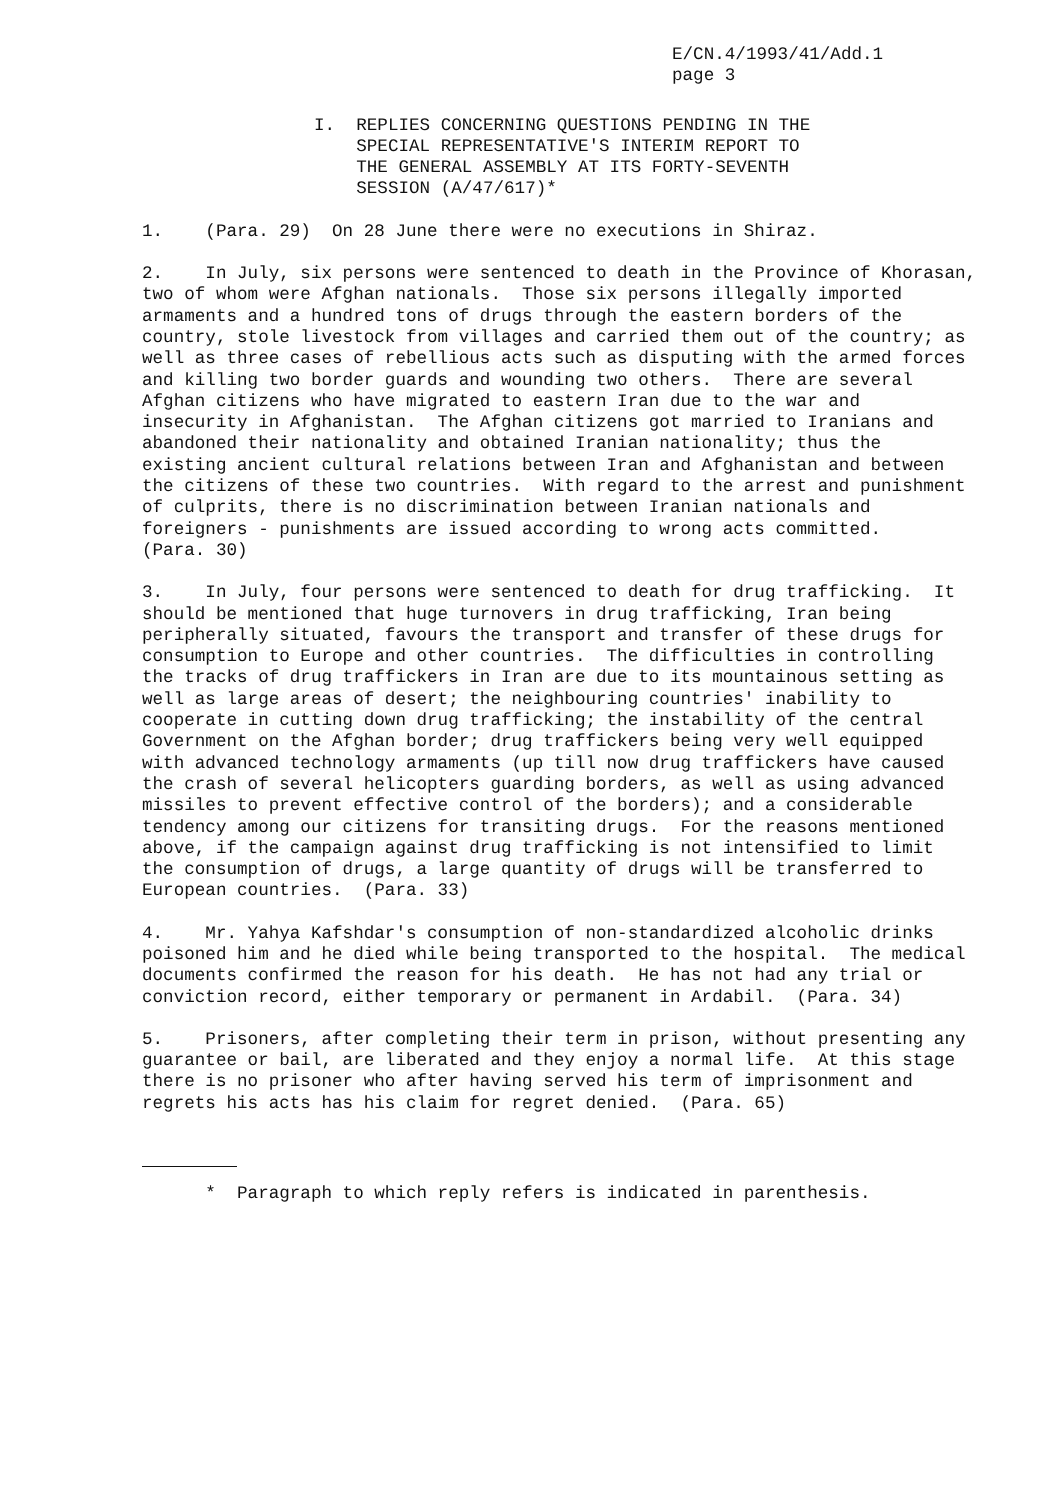E/CN.4/1993/41/Add.1 page 3
I. REPLIES CONCERNING QUESTIONS PENDING IN THE SPECIAL REPRESENTATIVE'S INTERIM REPORT TO THE GENERAL ASSEMBLY AT ITS FORTY-SEVENTH SESSION (A/47/617)*
1. (Para. 29) On 28 June there were no executions in Shiraz.
2. In July, six persons were sentenced to death in the Province of Khorasan, two of whom were Afghan nationals. Those six persons illegally imported armaments and a hundred tons of drugs through the eastern borders of the country, stole livestock from villages and carried them out of the country; as well as three cases of rebellious acts such as disputing with the armed forces and killing two border guards and wounding two others. There are several Afghan citizens who have migrated to eastern Iran due to the war and insecurity in Afghanistan. The Afghan citizens got married to Iranians and abandoned their nationality and obtained Iranian nationality; thus the existing ancient cultural relations between Iran and Afghanistan and between the citizens of these two countries. With regard to the arrest and punishment of culprits, there is no discrimination between Iranian nationals and foreigners - punishments are issued according to wrong acts committed. (Para. 30)
3. In July, four persons were sentenced to death for drug trafficking. It should be mentioned that huge turnovers in drug trafficking, Iran being peripherally situated, favours the transport and transfer of these drugs for consumption to Europe and other countries. The difficulties in controlling the tracks of drug traffickers in Iran are due to its mountainous setting as well as large areas of desert; the neighbouring countries' inability to cooperate in cutting down drug trafficking; the instability of the central Government on the Afghan border; drug traffickers being very well equipped with advanced technology armaments (up till now drug traffickers have caused the crash of several helicopters guarding borders, as well as using advanced missiles to prevent effective control of the borders); and a considerable tendency among our citizens for transiting drugs. For the reasons mentioned above, if the campaign against drug trafficking is not intensified to limit the consumption of drugs, a large quantity of drugs will be transferred to European countries. (Para. 33)
4. Mr. Yahya Kafshdar's consumption of non-standardized alcoholic drinks poisoned him and he died while being transported to the hospital. The medical documents confirmed the reason for his death. He has not had any trial or conviction record, either temporary or permanent in Ardabil. (Para. 34)
5. Prisoners, after completing their term in prison, without presenting any guarantee or bail, are liberated and they enjoy a normal life. At this stage there is no prisoner who after having served his term of imprisonment and regrets his acts has his claim for regret denied. (Para. 65)
* Paragraph to which reply refers is indicated in parenthesis.